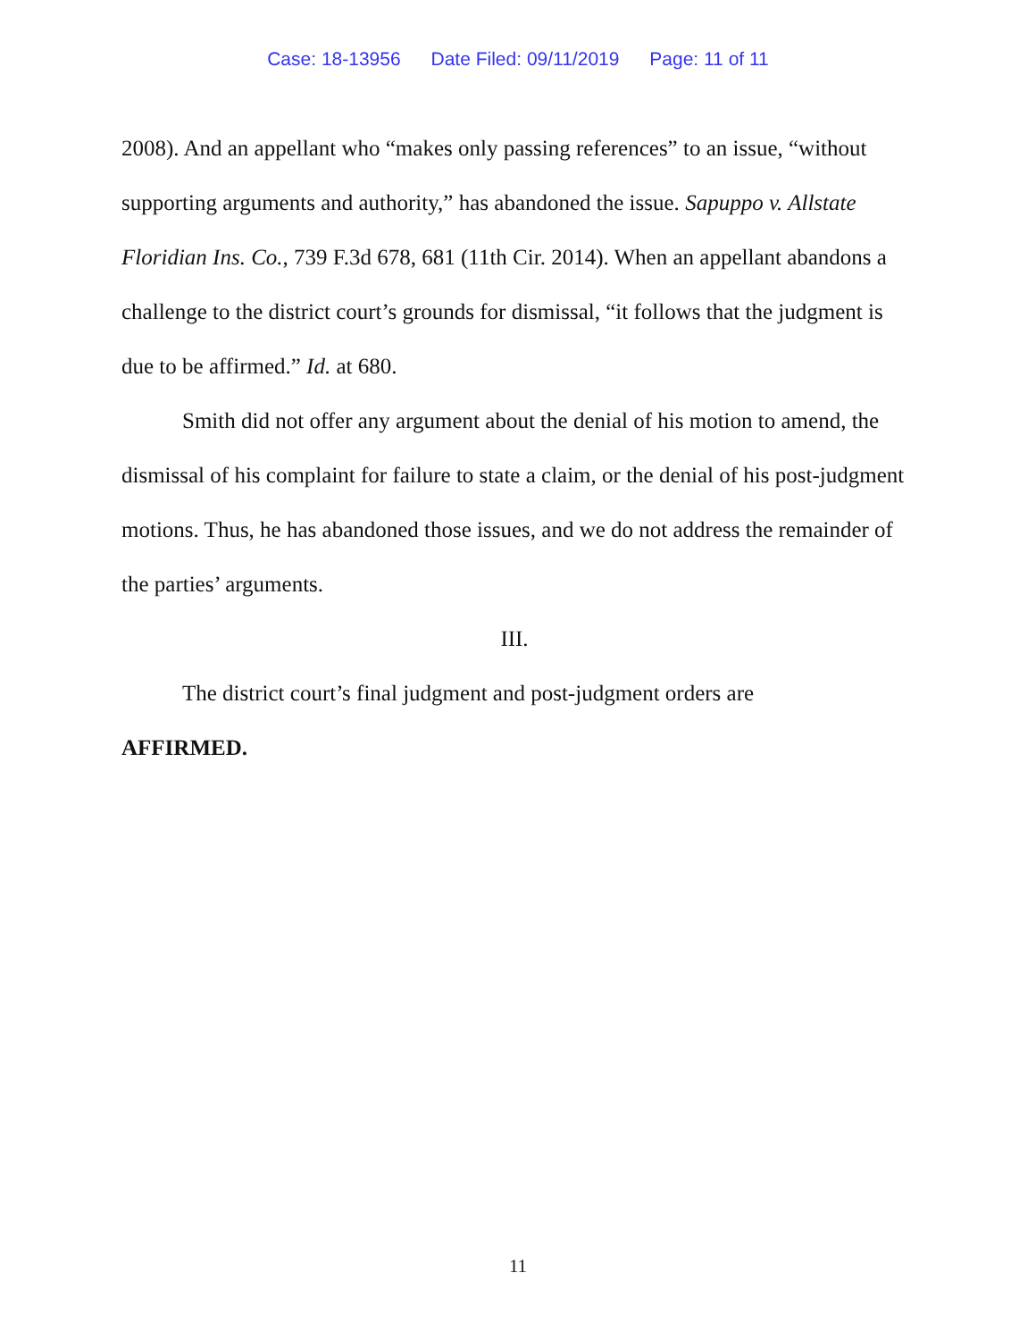Case: 18-13956 Date Filed: 09/11/2019 Page: 11 of 11
2008). And an appellant who “makes only passing references” to an issue, “without supporting arguments and authority,” has abandoned the issue. Sapuppo v. Allstate Floridian Ins. Co., 739 F.3d 678, 681 (11th Cir. 2014). When an appellant abandons a challenge to the district court’s grounds for dismissal, “it follows that the judgment is due to be affirmed.” Id. at 680.
Smith did not offer any argument about the denial of his motion to amend, the dismissal of his complaint for failure to state a claim, or the denial of his post-judgment motions. Thus, he has abandoned those issues, and we do not address the remainder of the parties’ arguments.
III.
The district court’s final judgment and post-judgment orders are
AFFIRMED.
11